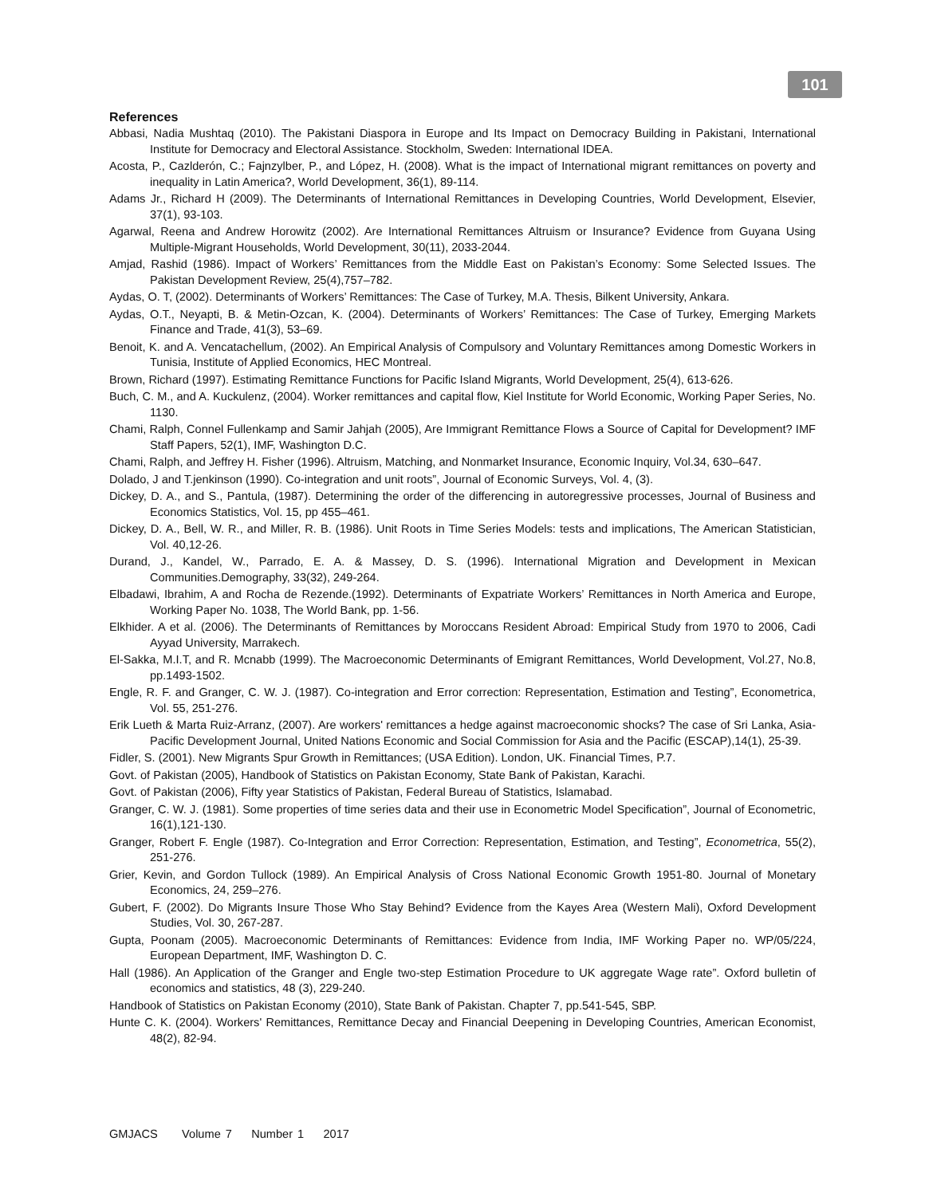101
References
Abbasi, Nadia Mushtaq (2010). The Pakistani Diaspora in Europe and Its Impact on Democracy Building in Pakistani, International Institute for Democracy and Electoral Assistance. Stockholm, Sweden: International IDEA.
Acosta, P., Cazlderón, C.; Fajnzylber, P., and López, H. (2008). What is the impact of International migrant remittances on poverty and inequality in Latin America?, World Development, 36(1), 89-114.
Adams Jr., Richard H (2009). The Determinants of International Remittances in Developing Countries, World Development, Elsevier, 37(1), 93-103.
Agarwal, Reena and Andrew Horowitz (2002). Are International Remittances Altruism or Insurance? Evidence from Guyana Using Multiple-Migrant Households, World Development, 30(11), 2033-2044.
Amjad, Rashid (1986). Impact of Workers’ Remittances from the Middle East on Pakistan’s Economy: Some Selected Issues. The Pakistan Development Review, 25(4),757–782.
Aydas, O. T, (2002). Determinants of Workers’ Remittances: The Case of Turkey, M.A. Thesis, Bilkent University, Ankara.
Aydas, O.T., Neyapti, B. & Metin-Ozcan, K. (2004). Determinants of Workers’ Remittances: The Case of Turkey, Emerging Markets Finance and Trade, 41(3), 53–69.
Benoit, K. and A. Vencatachellum, (2002). An Empirical Analysis of Compulsory and Voluntary Remittances among Domestic Workers in Tunisia, Institute of Applied Economics, HEC Montreal.
Brown, Richard (1997). Estimating Remittance Functions for Pacific Island Migrants, World Development, 25(4), 613-626.
Buch, C. M., and A. Kuckulenz, (2004). Worker remittances and capital flow, Kiel Institute for World Economic, Working Paper Series, No. 1130.
Chami, Ralph, Connel Fullenkamp and Samir Jahjah (2005), Are Immigrant Remittance Flows a Source of Capital for Development? IMF Staff Papers, 52(1), IMF, Washington D.C.
Chami, Ralph, and Jeffrey H. Fisher (1996). Altruism, Matching, and Nonmarket Insurance, Economic Inquiry, Vol.34, 630–647.
Dolado, J and T.jenkinson (1990). Co-integration and unit roots”, Journal of Economic Surveys, Vol. 4, (3).
Dickey, D. A., and S., Pantula, (1987). Determining the order of the differencing in autoregressive processes, Journal of Business and Economics Statistics, Vol. 15, pp 455–461.
Dickey, D. A., Bell, W. R., and Miller, R. B. (1986). Unit Roots in Time Series Models: tests and implications, The American Statistician, Vol. 40,12-26.
Durand, J., Kandel, W., Parrado, E. A. & Massey, D. S. (1996). International Migration and Development in Mexican Communities.Demography, 33(32), 249-264.
Elbadawi, Ibrahim, A and Rocha de Rezende.(1992). Determinants of Expatriate Workers’ Remittances in North America and Europe, Working Paper No. 1038, The World Bank, pp. 1-56.
Elkhider. A et al. (2006). The Determinants of Remittances by Moroccans Resident Abroad: Empirical Study from 1970 to 2006, Cadi Ayyad University, Marrakech.
El-Sakka, M.I.T, and R. Mcnabb (1999). The Macroeconomic Determinants of Emigrant Remittances, World Development, Vol.27, No.8, pp.1493-1502.
Engle, R. F. and Granger, C. W. J. (1987). Co-integration and Error correction: Representation, Estimation and Testing”, Econometrica, Vol. 55, 251-276.
Erik Lueth & Marta Ruiz-Arranz, (2007). Are workers' remittances a hedge against macroeconomic shocks? The case of Sri Lanka, Asia-Pacific Development Journal, United Nations Economic and Social Commission for Asia and the Pacific (ESCAP),14(1), 25-39.
Fidler, S. (2001). New Migrants Spur Growth in Remittances; (USA Edition). London, UK. Financial Times, P.7.
Govt. of Pakistan (2005), Handbook of Statistics on Pakistan Economy, State Bank of Pakistan, Karachi.
Govt. of Pakistan (2006), Fifty year Statistics of Pakistan, Federal Bureau of Statistics, Islamabad.
Granger, C. W. J. (1981). Some properties of time series data and their use in Econometric Model Specification”, Journal of Econometric, 16(1),121-130.
Granger, Robert F. Engle (1987). Co-Integration and Error Correction: Representation, Estimation, and Testing”, Econometrica, 55(2), 251-276.
Grier, Kevin, and Gordon Tullock (1989). An Empirical Analysis of Cross National Economic Growth 1951-80. Journal of Monetary Economics, 24, 259–276.
Gubert, F. (2002). Do Migrants Insure Those Who Stay Behind? Evidence from the Kayes Area (Western Mali), Oxford Development Studies, Vol. 30, 267-287.
Gupta, Poonam (2005). Macroeconomic Determinants of Remittances: Evidence from India, IMF Working Paper no. WP/05/224, European Department, IMF, Washington D. C.
Hall (1986). An Application of the Granger and Engle two-step Estimation Procedure to UK aggregate Wage rate”. Oxford bulletin of economics and statistics, 48 (3), 229-240.
Handbook of Statistics on Pakistan Economy (2010), State Bank of Pakistan. Chapter 7, pp.541-545, SBP.
Hunte C. K. (2004). Workers' Remittances, Remittance Decay and Financial Deepening in Developing Countries, American Economist, 48(2), 82-94.
GMJACS Volume 7 Number 1 2017